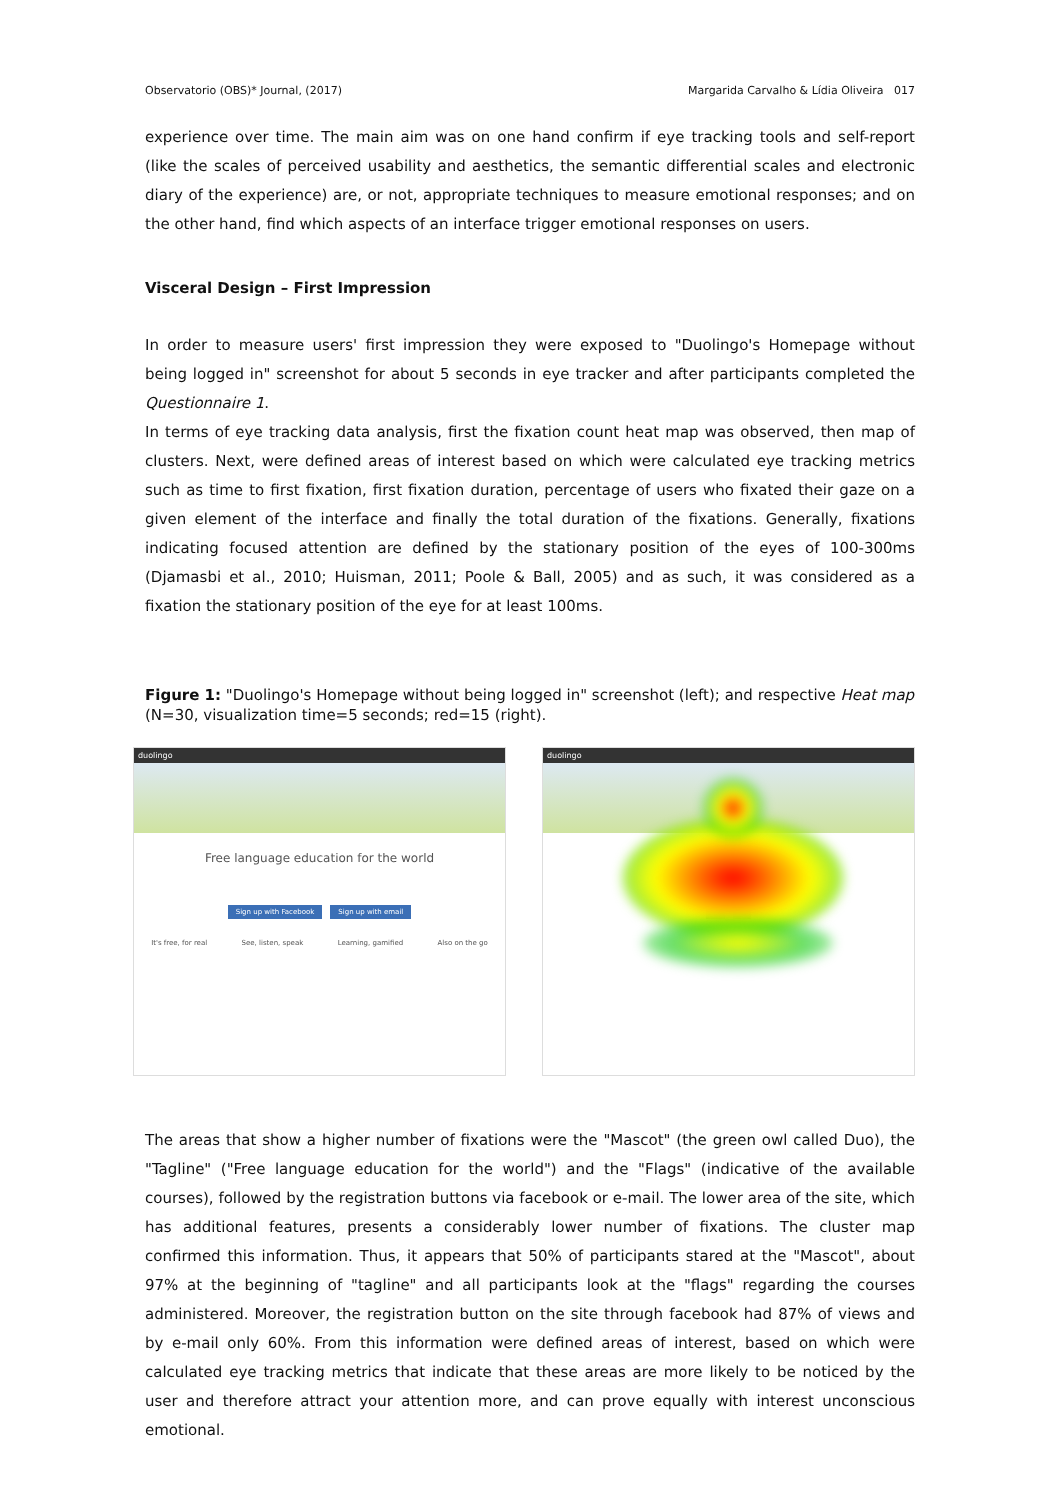Observatorio (OBS)* Journal, (2017) Margarida Carvalho & Lídia Oliveira 017
experience over time. The main aim was on one hand confirm if eye tracking tools and self-report (like the scales of perceived usability and aesthetics, the semantic differential scales and electronic diary of the experience) are, or not, appropriate techniques to measure emotional responses; and on the other hand, find which aspects of an interface trigger emotional responses on users.
Visceral Design – First Impression
In order to measure users' first impression they were exposed to "Duolingo's Homepage without being logged in" screenshot for about 5 seconds in eye tracker and after participants completed the Questionnaire 1.
In terms of eye tracking data analysis, first the fixation count heat map was observed, then map of clusters. Next, were defined areas of interest based on which were calculated eye tracking metrics such as time to first fixation, first fixation duration, percentage of users who fixated their gaze on a given element of the interface and finally the total duration of the fixations. Generally, fixations indicating focused attention are defined by the stationary position of the eyes of 100-300ms (Djamasbi et al., 2010; Huisman, 2011; Poole & Ball, 2005) and as such, it was considered as a fixation the stationary position of the eye for at least 100ms.
Figure 1: "Duolingo's Homepage without being logged in" screenshot (left); and respective Heat map (N=30, visualization time=5 seconds; red=15 (right).
duolingo
Free language education for the world
Sign up with Facebook Sign up with email
It's free, for real See, listen, speak Learning, gamified Also on the go
duolingo
The areas that show a higher number of fixations were the "Mascot" (the green owl called Duo), the "Tagline" ("Free language education for the world") and the "Flags" (indicative of the available courses), followed by the registration buttons via facebook or e-mail. The lower area of the site, which has additional features, presents a considerably lower number of fixations. The cluster map confirmed this information. Thus, it appears that 50% of participants stared at the "Mascot", about 97% at the beginning of "tagline" and all participants look at the "flags" regarding the courses administered. Moreover, the registration button on the site through facebook had 87% of views and by e-mail only 60%. From this information were defined areas of interest, based on which were calculated eye tracking metrics that indicate that these areas are more likely to be noticed by the user and therefore attract your attention more, and can prove equally with interest unconscious emotional.